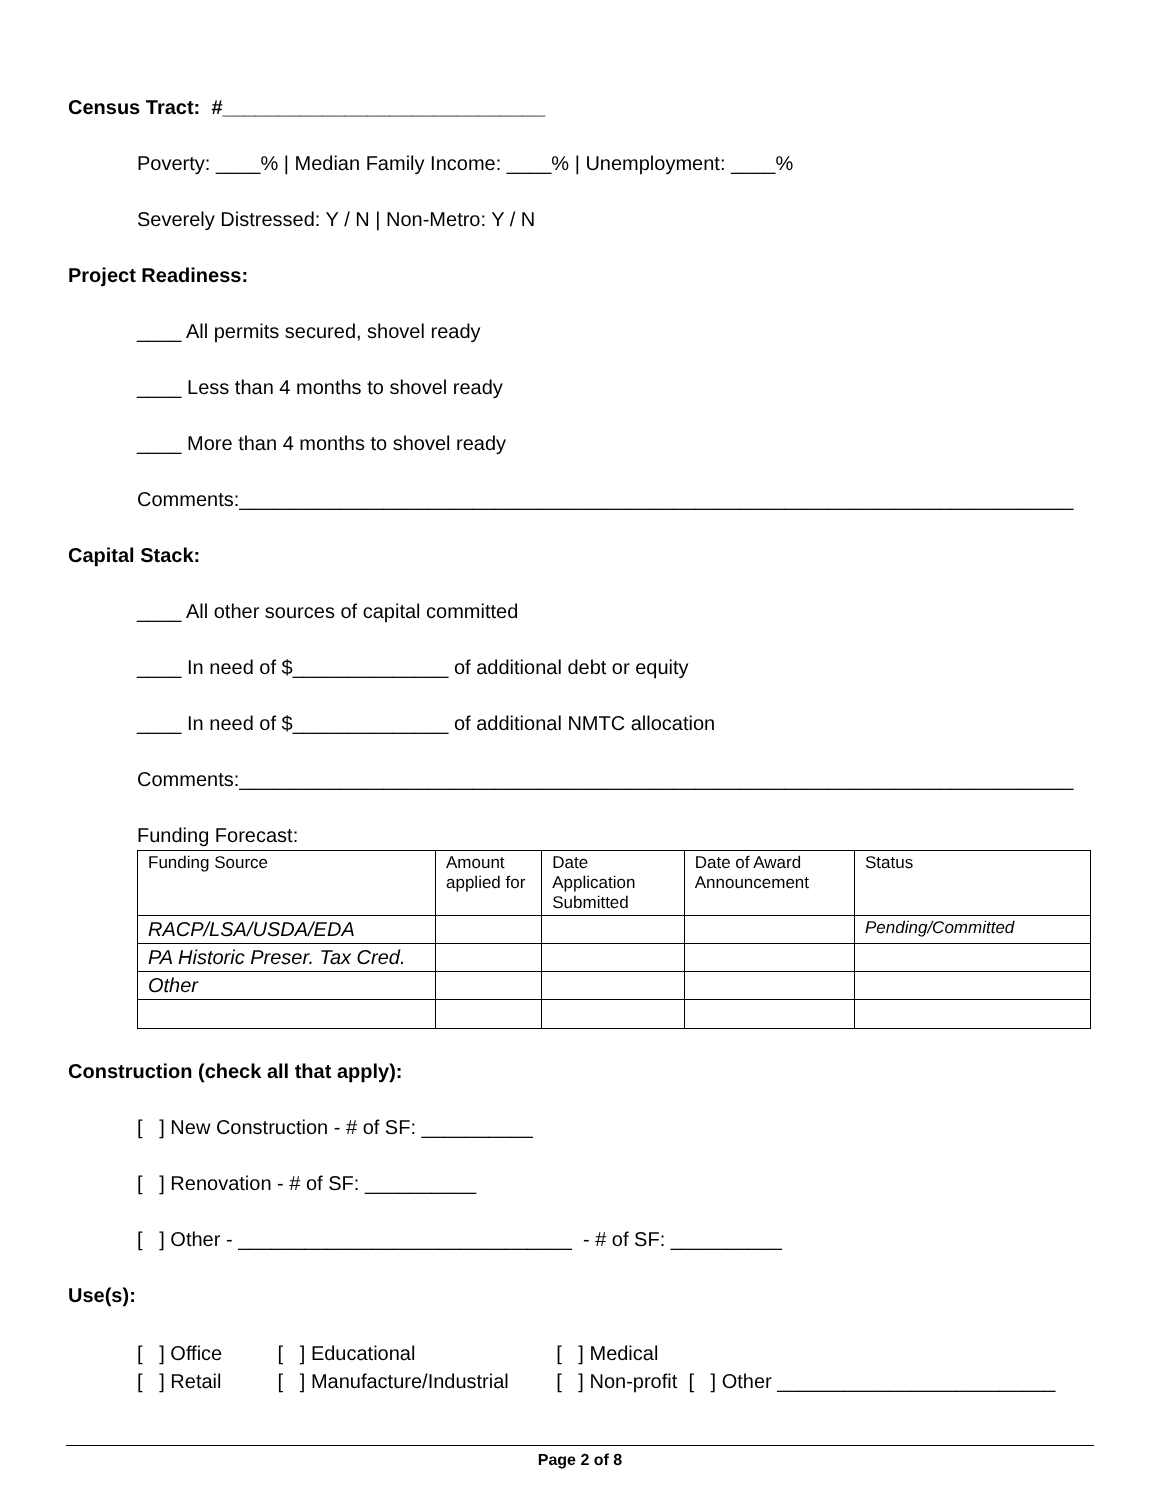Census Tract: #_____________________________
Poverty: ____% | Median Family Income: ____% | Unemployment: ____%
Severely Distressed: Y / N | Non-Metro: Y / N
Project Readiness:
____ All permits secured, shovel ready
____ Less than 4 months to shovel ready
____ More than 4 months to shovel ready
Comments:___________________________________________________________________________
Capital Stack:
____ All other sources of capital committed
____ In need of $______________ of additional debt or equity
____ In need of $______________ of additional NMTC allocation
Comments:___________________________________________________________________________
Funding Forecast:
| Funding Source | Amount applied for | Date Application Submitted | Date of Award Announcement | Status |
| --- | --- | --- | --- | --- |
| RACP/LSA/USDA/EDA | | | | Pending/Committed |
| PA Historic Preser. Tax Cred. | | | | |
| Other | | | | |
Construction (check all that apply):
[ ] New Construction - # of SF: __________
[ ] Renovation - # of SF: __________
[ ] Other - ______________________________ - # of SF: __________
Use(s):
[ ] Office [ ] Educational [ ] Medical
[ ] Retail [ ] Manufacture/Industrial [ ] Non-profit [ ] Other _________________________
Page 2 of 8